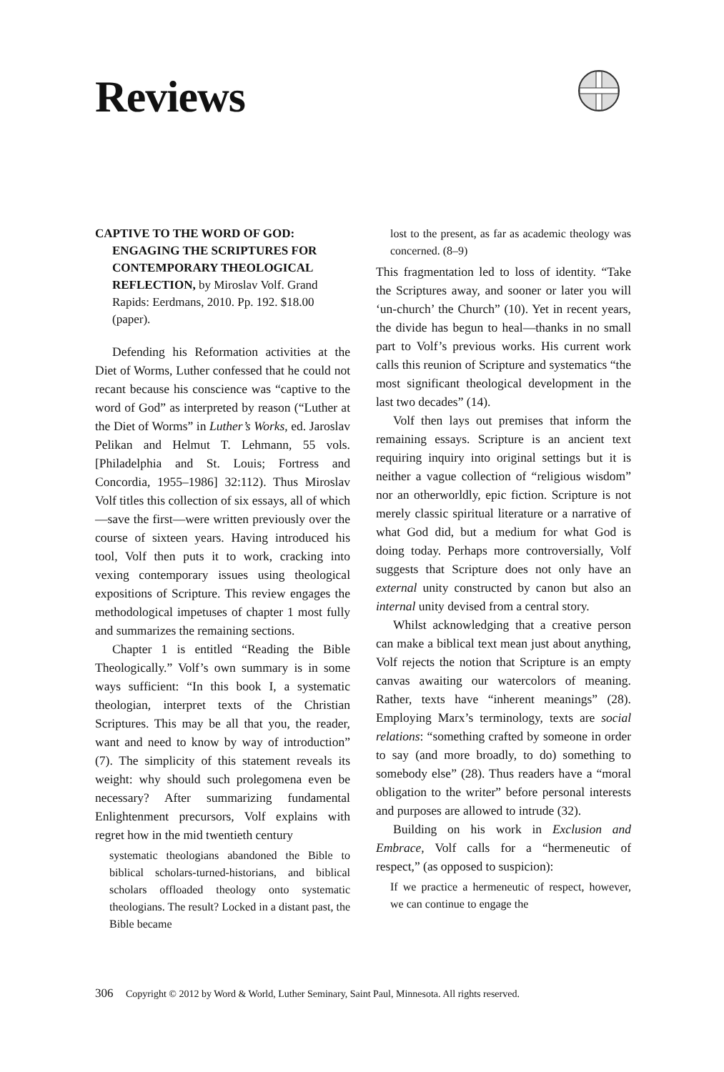Reviews
CAPTIVE TO THE WORD OF GOD: ENGAGING THE SCRIPTURES FOR CONTEMPORARY THEOLOGICAL REFLECTION, by Miroslav Volf. Grand Rapids: Eerdmans, 2010. Pp. 192. $18.00 (paper).
Defending his Reformation activities at the Diet of Worms, Luther confessed that he could not recant because his conscience was “captive to the word of God” as interpreted by reason (“Luther at the Diet of Worms” in Luther’s Works, ed. Jaroslav Pelikan and Helmut T. Lehmann, 55 vols. [Philadelphia and St. Louis; Fortress and Concordia, 1955–1986] 32:112). Thus Miroslav Volf titles this collection of six essays, all of which—save the first—were written previously over the course of sixteen years. Having introduced his tool, Volf then puts it to work, cracking into vexing contemporary issues using theological expositions of Scripture. This review engages the methodological impetuses of chapter 1 most fully and summarizes the remaining sections.
Chapter 1 is entitled “Reading the Bible Theologically.” Volf’s own summary is in some ways sufficient: “In this book I, a systematic theologian, interpret texts of the Christian Scriptures. This may be all that you, the reader, want and need to know by way of introduction” (7). The simplicity of this statement reveals its weight: why should such prolegomena even be necessary? After summarizing fundamental Enlightenment precursors, Volf explains with regret how in the mid twentieth century
systematic theologians abandoned the Bible to biblical scholars-turned-historians, and biblical scholars offloaded theology onto systematic theologians. The result? Locked in a distant past, the Bible became
lost to the present, as far as academic theology was concerned. (8–9)
This fragmentation led to loss of identity. “Take the Scriptures away, and sooner or later you will ‘un-church’ the Church” (10). Yet in recent years, the divide has begun to heal—thanks in no small part to Volf’s previous works. His current work calls this reunion of Scripture and systematics “the most significant theological development in the last two decades” (14).
Volf then lays out premises that inform the remaining essays. Scripture is an ancient text requiring inquiry into original settings but it is neither a vague collection of “religious wisdom” nor an otherworldly, epic fiction. Scripture is not merely classic spiritual literature or a narrative of what God did, but a medium for what God is doing today. Perhaps more controversially, Volf suggests that Scripture does not only have an external unity constructed by canon but also an internal unity devised from a central story.
Whilst acknowledging that a creative person can make a biblical text mean just about anything, Volf rejects the notion that Scripture is an empty canvas awaiting our watercolors of meaning. Rather, texts have “inherent meanings” (28). Employing Marx’s terminology, texts are social relations: “something crafted by someone in order to say (and more broadly, to do) something to somebody else” (28). Thus readers have a “moral obligation to the writer” before personal interests and purposes are allowed to intrude (32).
Building on his work in Exclusion and Embrace, Volf calls for a “hermeneutic of respect,” (as opposed to suspicion):
If we practice a hermeneutic of respect, however, we can continue to engage the
306 Copyright © 2012 by Word & World, Luther Seminary, Saint Paul, Minnesota. All rights reserved.